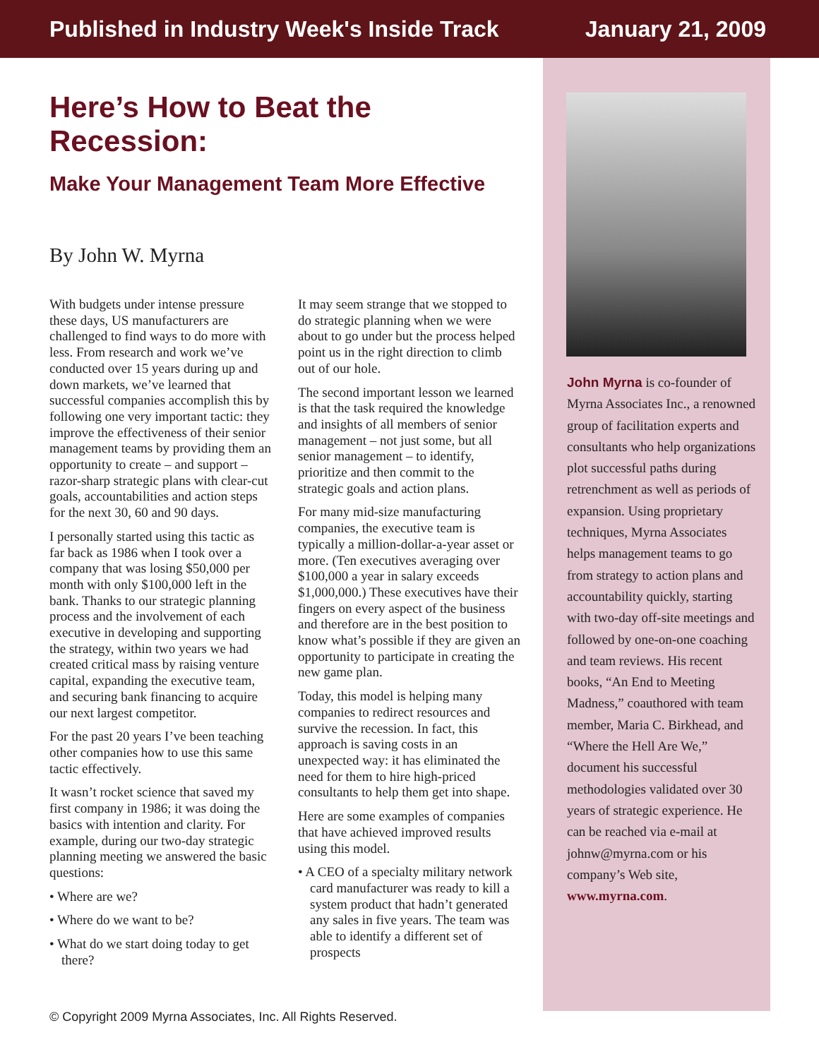Published in Industry Week's Inside Track January 21, 2009
Here’s How to Beat the Recession:
Make Your Management Team More Effective
By John W. Myrna
With budgets under intense pressure these days, US manufacturers are challenged to find ways to do more with less. From research and work we’ve conducted over 15 years during up and down markets, we’ve learned that successful companies accomplish this by following one very important tactic: they improve the effectiveness of their senior management teams by providing them an opportunity to create – and support – razor-sharp strategic plans with clear-cut goals, accountabilities and action steps for the next 30, 60 and 90 days.
I personally started using this tactic as far back as 1986 when I took over a company that was losing $50,000 per month with only $100,000 left in the bank. Thanks to our strategic planning process and the involvement of each executive in developing and supporting the strategy, within two years we had created critical mass by raising venture capital, expanding the executive team, and securing bank financing to acquire our next largest competitor.
For the past 20 years I’ve been teaching other companies how to use this same tactic effectively.
It wasn’t rocket science that saved my first company in 1986; it was doing the basics with intention and clarity. For example, during our two-day strategic planning meeting we answered the basic questions:
• Where are we?
• Where do we want to be?
• What do we start doing today to get there?
It may seem strange that we stopped to do strategic planning when we were about to go under but the process helped point us in the right direction to climb out of our hole.
The second important lesson we learned is that the task required the knowledge and insights of all members of senior management – not just some, but all senior management – to identify, prioritize and then commit to the strategic goals and action plans.
For many mid-size manufacturing companies, the executive team is typically a million-dollar-a-year asset or more. (Ten executives averaging over $100,000 a year in salary exceeds $1,000,000.) These executives have their fingers on every aspect of the business and therefore are in the best position to know what’s possible if they are given an opportunity to participate in creating the new game plan.
Today, this model is helping many companies to redirect resources and survive the recession. In fact, this approach is saving costs in an unexpected way: it has eliminated the need for them to hire high-priced consultants to help them get into shape.
Here are some examples of companies that have achieved improved results using this model.
• A CEO of a specialty military network card manufacturer was ready to kill a system product that hadn’t generated any sales in five years. The team was able to identify a different set of prospects
John Myrna is co-founder of Myrna Associates Inc., a renowned group of facilitation experts and consultants who help organizations plot successful paths during retrenchment as well as periods of expansion. Using proprietary techniques, Myrna Associates helps management teams to go from strategy to action plans and accountability quickly, starting with two-day off-site meetings and followed by one-on-one coaching and team reviews. His recent books, “An End to Meeting Madness,” coauthored with team member, Maria C. Birkhead, and “Where the Hell Are We,” document his successful methodologies validated over 30 years of strategic experience. He can be reached via e-mail at johnw@myrna.com or his company’s Web site, www.myrna.com.
© Copyright 2009 Myrna Associates, Inc. All Rights Reserved.